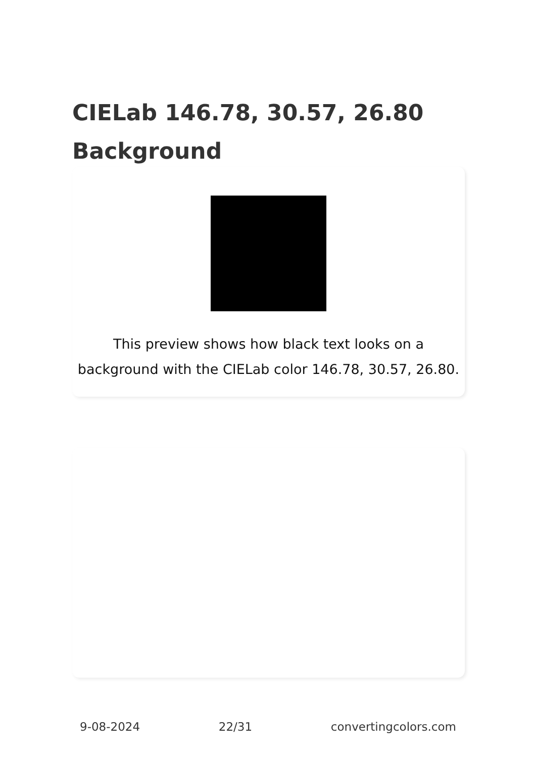CIELab 146.78, 30.57, 26.80
Background
This preview shows how black text looks on a
background with the CIELab color 146.78, 30.57, 26.80.
9-08-2024 22/31 convertingcolors.com